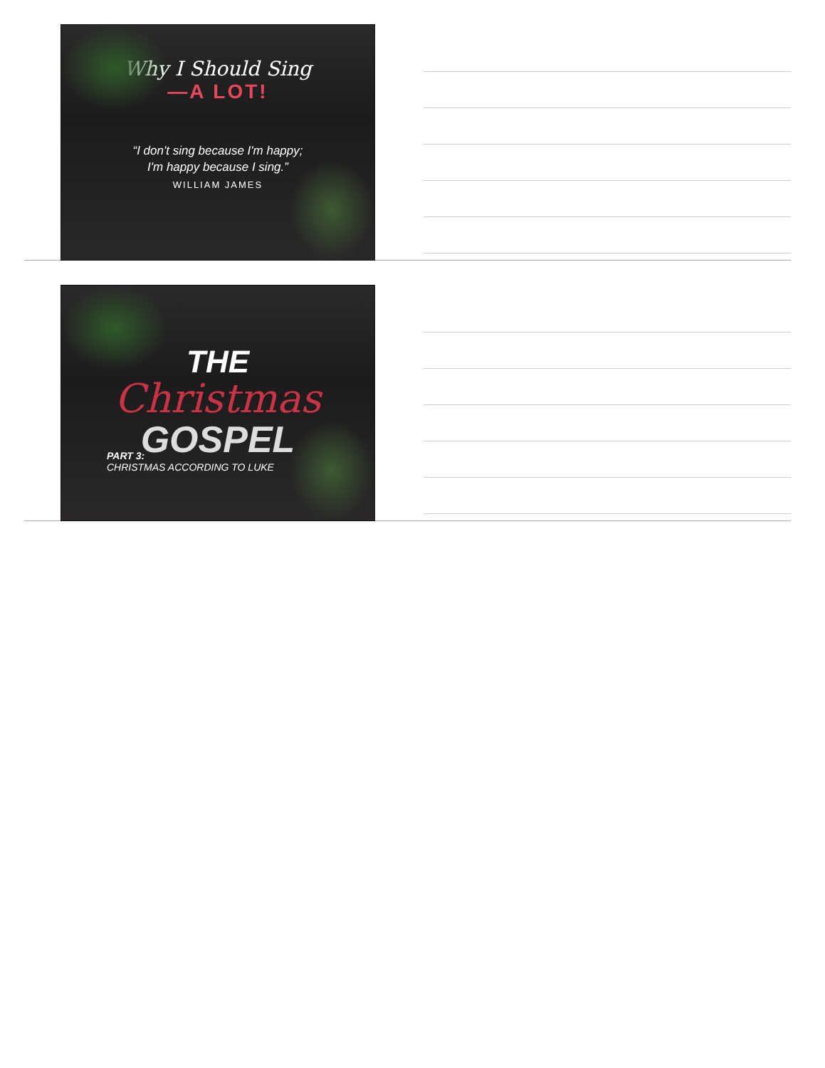Why I Should Sing
—A LOT!
“I don't sing because I'm happy;
I'm happy because I sing.”
WILLIAM JAMES
THE
Christmas
GOSPEL
PART 3:
CHRISTMAS ACCORDING TO LUKE